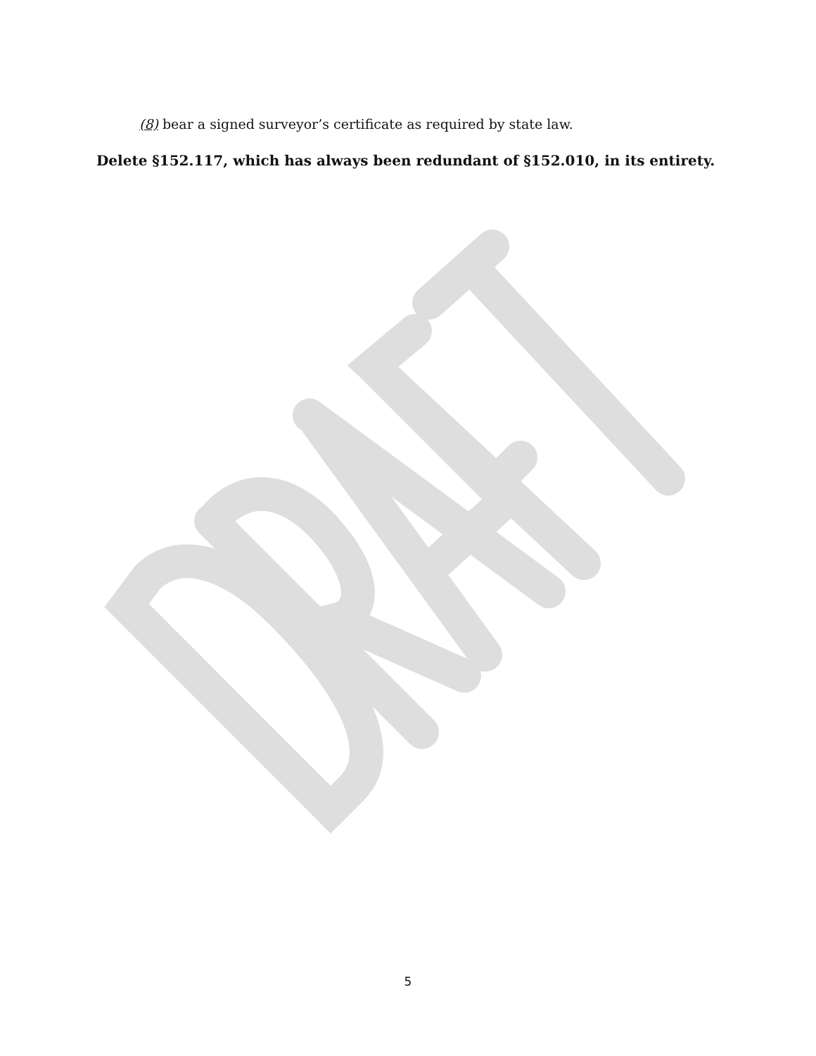(8) bear a signed surveyor’s certificate as required by state law.
Delete §152.117, which has always been redundant of §152.010, in its entirety.
5